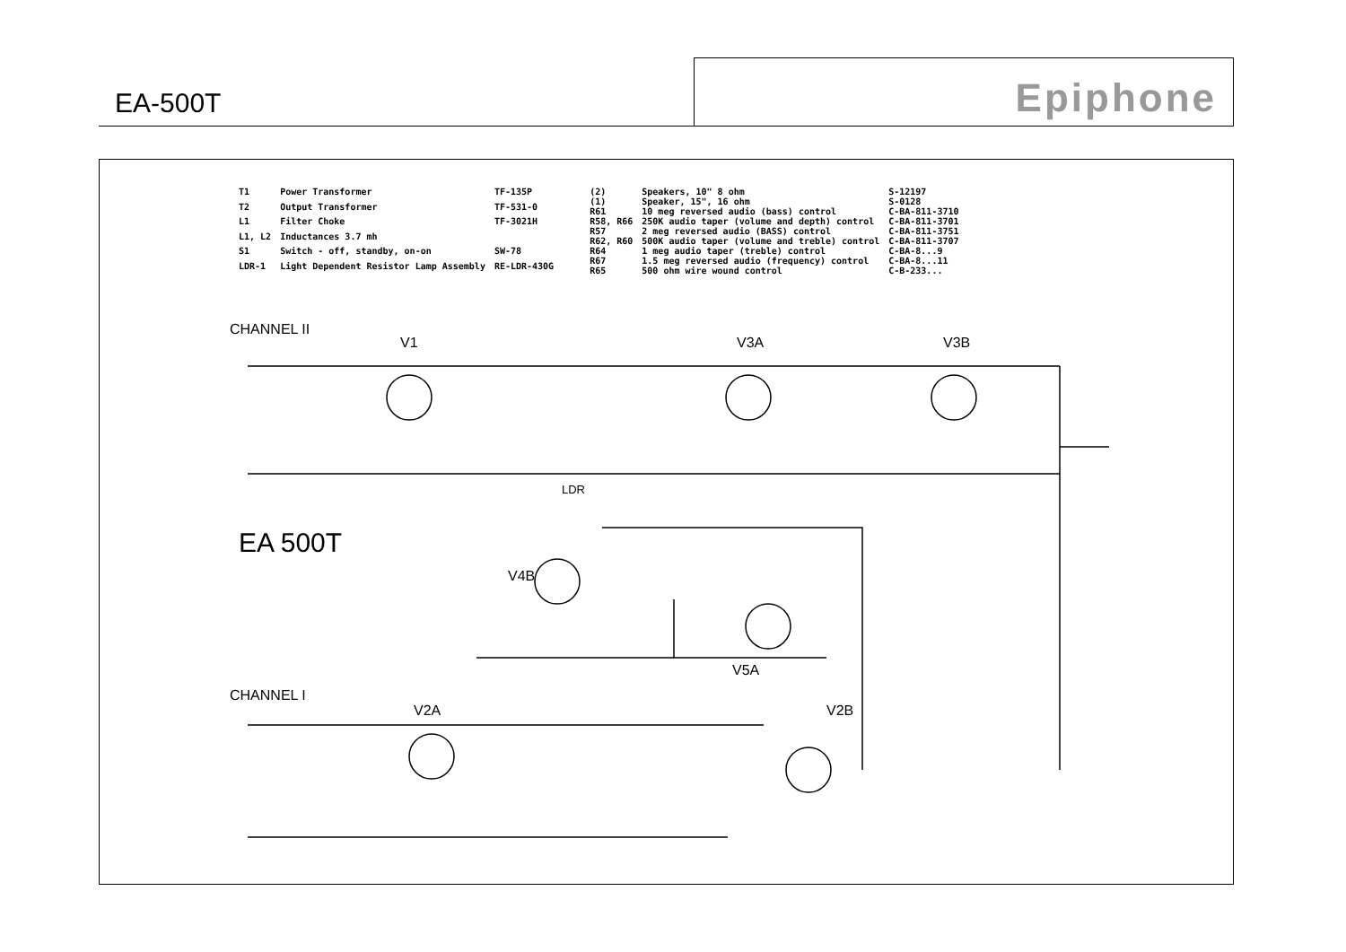EA-500T
Epiphone
| T1 | Power Transformer | TF-135P |
| T2 | Output Transformer | TF-531-0 |
| L1 | Filter Choke | TF-3021H |
| L1, L2 | Inductances 3.7 mh | |
| S1 | Switch - off, standby, on-on | SW-78 |
| LDR-1 | Light Dependent Resistor Lamp Assembly | RE-LDR-430G |
| (2) | Speakers, 10" 8 ohm | S-12197 |
| (1) | Speaker, 15", 16 ohm | S-0128 |
| R61 | 10 meg reversed audio (bass) control | C-BA-811-3710 |
| R58, R66 | 250K audio taper (volume and depth) control | C-BA-811-3701 |
| R57 | 2 meg reversed audio (BASS) control | C-BA-811-3751 |
| R62, R60 | 500K audio taper (volume and treble) control | C-BA-811-3707 |
| R64 | 1 meg audio taper (treble) control | C-BA-8...9 |
| R67 | 1.5 meg reversed audio (frequency) control | C-BA-8...11 |
| R65 | 500 ohm wire wound control | C-B-233... |
CHANNEL II
CHANNEL I
EA 500T
V1 V3A V3B
V4B
V5A
V2A V2B
LDR